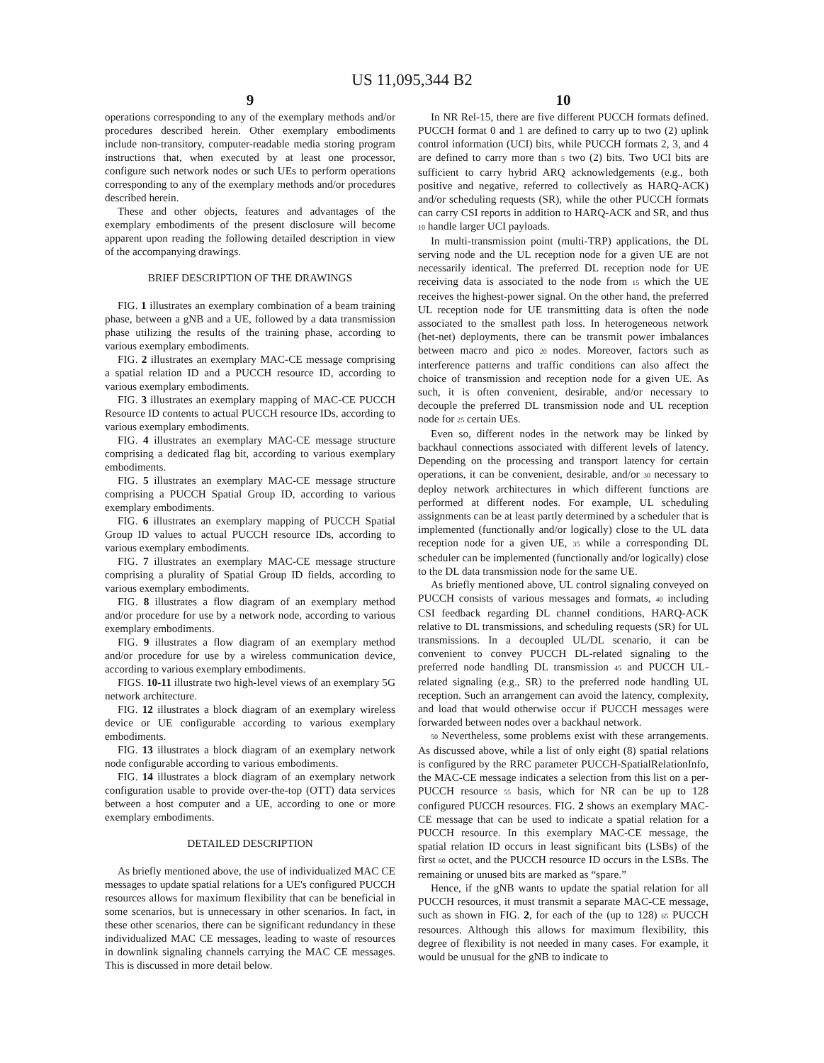US 11,095,344 B2
9
operations corresponding to any of the exemplary methods and/or procedures described herein. Other exemplary embodiments include non-transitory, computer-readable media storing program instructions that, when executed by at least one processor, configure such network nodes or such UEs to perform operations corresponding to any of the exemplary methods and/or procedures described herein.
These and other objects, features and advantages of the exemplary embodiments of the present disclosure will become apparent upon reading the following detailed description in view of the accompanying drawings.
BRIEF DESCRIPTION OF THE DRAWINGS
FIG. 1 illustrates an exemplary combination of a beam training phase, between a gNB and a UE, followed by a data transmission phase utilizing the results of the training phase, according to various exemplary embodiments.
FIG. 2 illustrates an exemplary MAC-CE message comprising a spatial relation ID and a PUCCH resource ID, according to various exemplary embodiments.
FIG. 3 illustrates an exemplary mapping of MAC-CE PUCCH Resource ID contents to actual PUCCH resource IDs, according to various exemplary embodiments.
FIG. 4 illustrates an exemplary MAC-CE message structure comprising a dedicated flag bit, according to various exemplary embodiments.
FIG. 5 illustrates an exemplary MAC-CE message structure comprising a PUCCH Spatial Group ID, according to various exemplary embodiments.
FIG. 6 illustrates an exemplary mapping of PUCCH Spatial Group ID values to actual PUCCH resource IDs, according to various exemplary embodiments.
FIG. 7 illustrates an exemplary MAC-CE message structure comprising a plurality of Spatial Group ID fields, according to various exemplary embodiments.
FIG. 8 illustrates a flow diagram of an exemplary method and/or procedure for use by a network node, according to various exemplary embodiments.
FIG. 9 illustrates a flow diagram of an exemplary method and/or procedure for use by a wireless communication device, according to various exemplary embodiments.
FIGS. 10-11 illustrate two high-level views of an exemplary 5G network architecture.
FIG. 12 illustrates a block diagram of an exemplary wireless device or UE configurable according to various exemplary embodiments.
FIG. 13 illustrates a block diagram of an exemplary network node configurable according to various embodiments.
FIG. 14 illustrates a block diagram of an exemplary network configuration usable to provide over-the-top (OTT) data services between a host computer and a UE, according to one or more exemplary embodiments.
DETAILED DESCRIPTION
As briefly mentioned above, the use of individualized MAC CE messages to update spatial relations for a UE's configured PUCCH resources allows for maximum flexibility that can be beneficial in some scenarios, but is unnecessary in other scenarios. In fact, in these other scenarios, there can be significant redundancy in these individualized MAC CE messages, leading to waste of resources in downlink signaling channels carrying the MAC CE messages. This is discussed in more detail below.
10
In NR Rel-15, there are five different PUCCH formats defined. PUCCH format 0 and 1 are defined to carry up to two (2) uplink control information (UCI) bits, while PUCCH formats 2, 3, and 4 are defined to carry more than 5 two (2) bits. Two UCI bits are sufficient to carry hybrid ARQ acknowledgements (e.g., both positive and negative, referred to collectively as HARQ-ACK) and/or scheduling requests (SR), while the other PUCCH formats can carry CSI reports in addition to HARQ-ACK and SR, and thus 10 handle larger UCI payloads.
In multi-transmission point (multi-TRP) applications, the DL serving node and the UL reception node for a given UE are not necessarily identical. The preferred DL reception node for UE receiving data is associated to the node from 15 which the UE receives the highest-power signal. On the other hand, the preferred UL reception node for UE transmitting data is often the node associated to the smallest path loss. In heterogeneous network (het-net) deployments, there can be transmit power imbalances between macro and pico 20 nodes. Moreover, factors such as interference patterns and traffic conditions can also affect the choice of transmission and reception node for a given UE. As such, it is often convenient, desirable, and/or necessary to decouple the preferred DL transmission node and UL reception node for 25 certain UEs.
Even so, different nodes in the network may be linked by backhaul connections associated with different levels of latency. Depending on the processing and transport latency for certain operations, it can be convenient, desirable, and/or 30 necessary to deploy network architectures in which different functions are performed at different nodes. For example, UL scheduling assignments can be at least partly determined by a scheduler that is implemented (functionally and/or logically) close to the UL data reception node for a given UE, 35 while a corresponding DL scheduler can be implemented (functionally and/or logically) close to the DL data transmission node for the same UE.
As briefly mentioned above, UL control signaling conveyed on PUCCH consists of various messages and formats, 40 including CSI feedback regarding DL channel conditions, HARQ-ACK relative to DL transmissions, and scheduling requests (SR) for UL transmissions. In a decoupled UL/DL scenario, it can be convenient to convey PUCCH DL-related signaling to the preferred node handling DL transmission 45 and PUCCH UL-related signaling (e.g., SR) to the preferred node handling UL reception. Such an arrangement can avoid the latency, complexity, and load that would otherwise occur if PUCCH messages were forwarded between nodes over a backhaul network.
50 Nevertheless, some problems exist with these arrangements. As discussed above, while a list of only eight (8) spatial relations is configured by the RRC parameter PUCCH-SpatialRelationInfo, the MAC-CE message indicates a selection from this list on a per-PUCCH resource 55 basis, which for NR can be up to 128 configured PUCCH resources. FIG. 2 shows an exemplary MAC-CE message that can be used to indicate a spatial relation for a PUCCH resource. In this exemplary MAC-CE message, the spatial relation ID occurs in least significant bits (LSBs) of the first 60 octet, and the PUCCH resource ID occurs in the LSBs. The remaining or unused bits are marked as “spare.”
Hence, if the gNB wants to update the spatial relation for all PUCCH resources, it must transmit a separate MAC-CE message, such as shown in FIG. 2, for each of the (up to 128) 65 PUCCH resources. Although this allows for maximum flexibility, this degree of flexibility is not needed in many cases. For example, it would be unusual for the gNB to indicate to